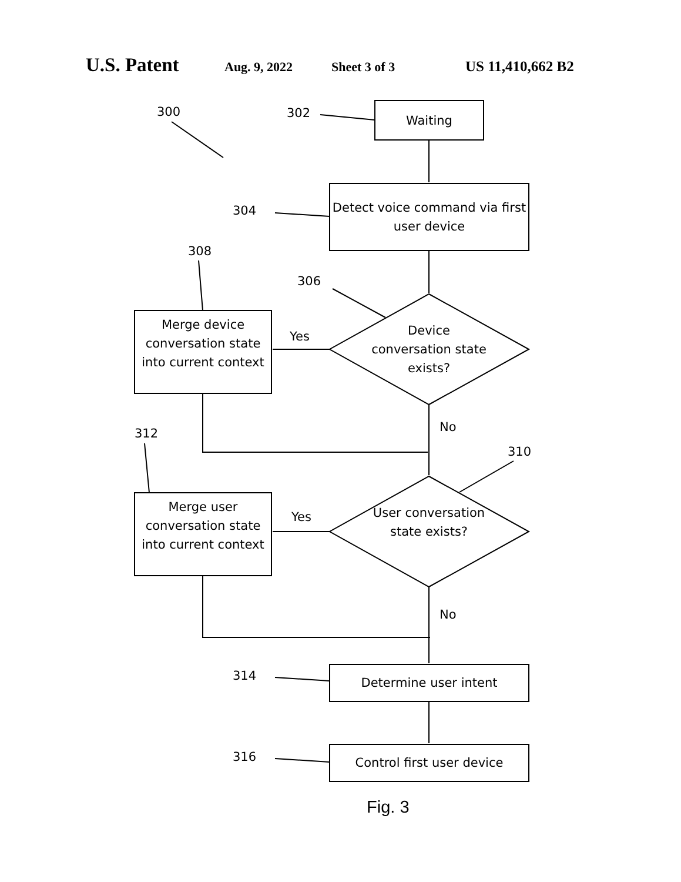U.S. Patent Aug. 9, 2022 Sheet 3 of 3 US 11,410,662 B2
300 302 Waiting
304
Detect voice command via first user device
308
306
Merge device conversation state into current context
Yes
Device conversation state exists?
No
312
310
Merge user conversation state into current context
Yes
User conversation state exists?
No
314 Determine user intent
316 Control first user device
Fig. 3